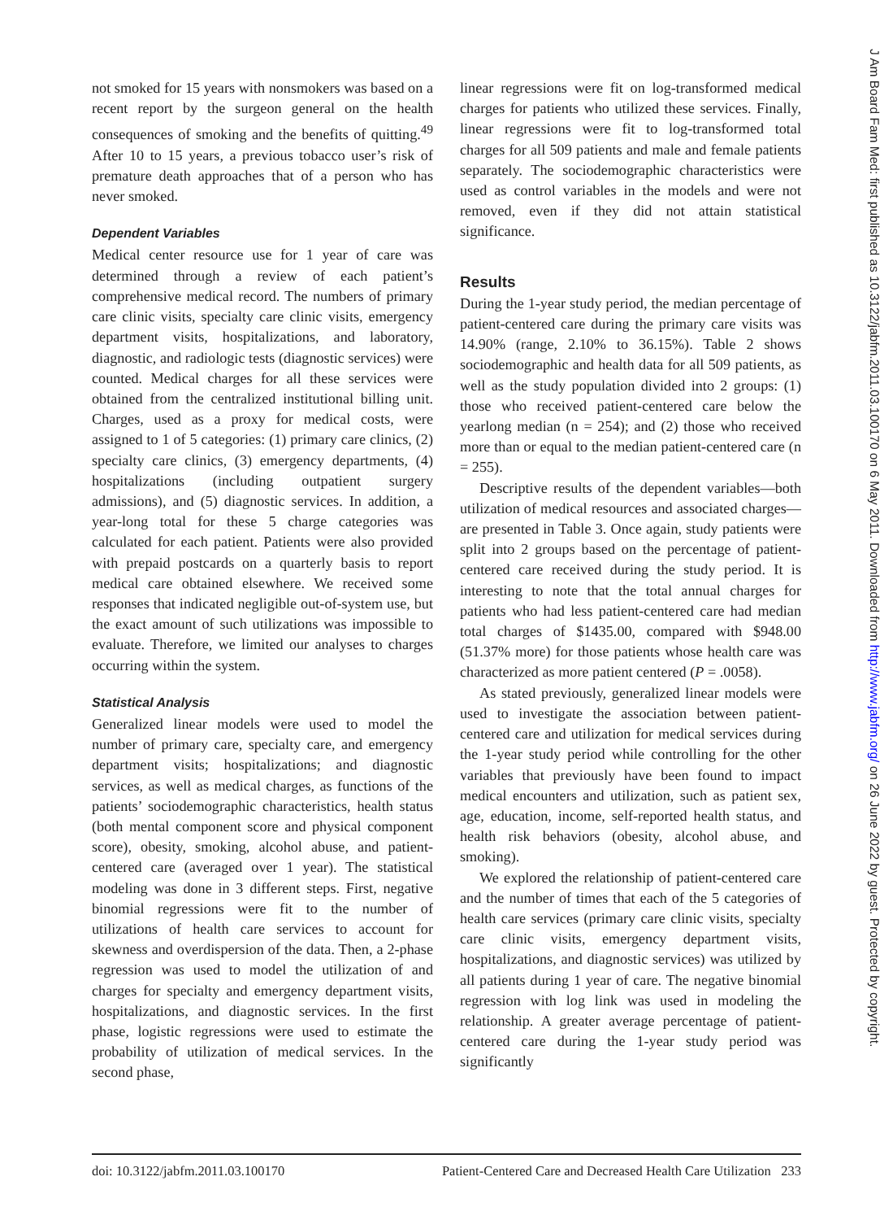not smoked for 15 years with nonsmokers was based on a recent report by the surgeon general on the health consequences of smoking and the benefits of quitting.<sup>49</sup> After 10 to 15 years, a previous tobacco user’s risk of premature death approaches that of a person who has never smoked.
Dependent Variables
Medical center resource use for 1 year of care was determined through a review of each patient’s comprehensive medical record. The numbers of primary care clinic visits, specialty care clinic visits, emergency department visits, hospitalizations, and laboratory, diagnostic, and radiologic tests (diagnostic services) were counted. Medical charges for all these services were obtained from the centralized institutional billing unit. Charges, used as a proxy for medical costs, were assigned to 1 of 5 categories: (1) primary care clinics, (2) specialty care clinics, (3) emergency departments, (4) hospitalizations (including outpatient surgery admissions), and (5) diagnostic services. In addition, a year-long total for these 5 charge categories was calculated for each patient. Patients were also provided with prepaid postcards on a quarterly basis to report medical care obtained elsewhere. We received some responses that indicated negligible out-of-system use, but the exact amount of such utilizations was impossible to evaluate. Therefore, we limited our analyses to charges occurring within the system.
Statistical Analysis
Generalized linear models were used to model the number of primary care, specialty care, and emergency department visits; hospitalizations; and diagnostic services, as well as medical charges, as functions of the patients’ sociodemographic characteristics, health status (both mental component score and physical component score), obesity, smoking, alcohol abuse, and patient-centered care (averaged over 1 year). The statistical modeling was done in 3 different steps. First, negative binomial regressions were fit to the number of utilizations of health care services to account for skewness and overdispersion of the data. Then, a 2-phase regression was used to model the utilization of and charges for specialty and emergency department visits, hospitalizations, and diagnostic services. In the first phase, logistic regressions were used to estimate the probability of utilization of medical services. In the second phase,
linear regressions were fit on log-transformed medical charges for patients who utilized these services. Finally, linear regressions were fit to log-transformed total charges for all 509 patients and male and female patients separately. The sociodemographic characteristics were used as control variables in the models and were not removed, even if they did not attain statistical significance.
Results
During the 1-year study period, the median percentage of patient-centered care during the primary care visits was 14.90% (range, 2.10% to 36.15%). Table 2 shows sociodemographic and health data for all 509 patients, as well as the study population divided into 2 groups: (1) those who received patient-centered care below the yearlong median (n = 254); and (2) those who received more than or equal to the median patient-centered care (n = 255).
Descriptive results of the dependent variables—both utilization of medical resources and associated charges—are presented in Table 3. Once again, study patients were split into 2 groups based on the percentage of patient-centered care received during the study period. It is interesting to note that the total annual charges for patients who had less patient-centered care had median total charges of $1435.00, compared with $948.00 (51.37% more) for those patients whose health care was characterized as more patient centered (P = .0058).
As stated previously, generalized linear models were used to investigate the association between patient-centered care and utilization for medical services during the 1-year study period while controlling for the other variables that previously have been found to impact medical encounters and utilization, such as patient sex, age, education, income, self-reported health status, and health risk behaviors (obesity, alcohol abuse, and smoking).
We explored the relationship of patient-centered care and the number of times that each of the 5 categories of health care services (primary care clinic visits, specialty care clinic visits, emergency department visits, hospitalizations, and diagnostic services) was utilized by all patients during 1 year of care. The negative binomial regression with log link was used in modeling the relationship. A greater average percentage of patient-centered care during the 1-year study period was significantly
doi: 10.3122/jabfm.2011.03.100170 Patient-Centered Care and Decreased Health Care Utilization 233
J Am Board Fam Med: first published as 10.3122/jabfm.2011.03.100170 on 6 May 2011. Downloaded from http://www.jabfm.org/ on 26 June 2022 by guest. Protected by copyright.